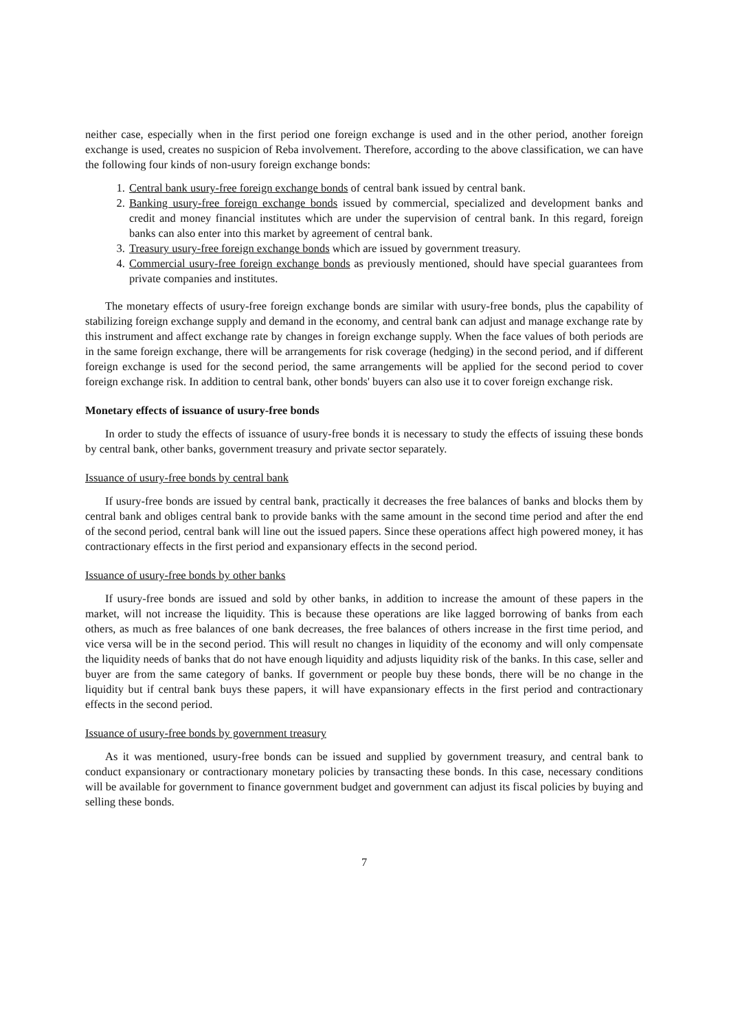neither case, especially when in the first period one foreign exchange is used and in the other period, another foreign exchange is used, creates no suspicion of Reba involvement. Therefore, according to the above classification, we can have the following four kinds of non-usury foreign exchange bonds:
1. Central bank usury-free foreign exchange bonds of central bank issued by central bank.
2. Banking usury-free foreign exchange bonds issued by commercial, specialized and development banks and credit and money financial institutes which are under the supervision of central bank. In this regard, foreign banks can also enter into this market by agreement of central bank.
3. Treasury usury-free foreign exchange bonds which are issued by government treasury.
4. Commercial usury-free foreign exchange bonds as previously mentioned, should have special guarantees from private companies and institutes.
The monetary effects of usury-free foreign exchange bonds are similar with usury-free bonds, plus the capability of stabilizing foreign exchange supply and demand in the economy, and central bank can adjust and manage exchange rate by this instrument and affect exchange rate by changes in foreign exchange supply. When the face values of both periods are in the same foreign exchange, there will be arrangements for risk coverage (hedging) in the second period, and if different foreign exchange is used for the second period, the same arrangements will be applied for the second period to cover foreign exchange risk. In addition to central bank, other bonds' buyers can also use it to cover foreign exchange risk.
Monetary effects of issuance of usury-free bonds
In order to study the effects of issuance of usury-free bonds it is necessary to study the effects of issuing these bonds by central bank, other banks, government treasury and private sector separately.
Issuance of usury-free bonds by central bank
If usury-free bonds are issued by central bank, practically it decreases the free balances of banks and blocks them by central bank and obliges central bank to provide banks with the same amount in the second time period and after the end of the second period, central bank will line out the issued papers. Since these operations affect high powered money, it has contractionary effects in the first period and expansionary effects in the second period.
Issuance of usury-free bonds by other banks
If usury-free bonds are issued and sold by other banks, in addition to increase the amount of these papers in the market, will not increase the liquidity. This is because these operations are like lagged borrowing of banks from each others, as much as free balances of one bank decreases, the free balances of others increase in the first time period, and vice versa will be in the second period. This will result no changes in liquidity of the economy and will only compensate the liquidity needs of banks that do not have enough liquidity and adjusts liquidity risk of the banks. In this case, seller and buyer are from the same category of banks. If government or people buy these bonds, there will be no change in the liquidity but if central bank buys these papers, it will have expansionary effects in the first period and contractionary effects in the second period.
Issuance of usury-free bonds by government treasury
As it was mentioned, usury-free bonds can be issued and supplied by government treasury, and central bank to conduct expansionary or contractionary monetary policies by transacting these bonds. In this case, necessary conditions will be available for government to finance government budget and government can adjust its fiscal policies by buying and selling these bonds.
7